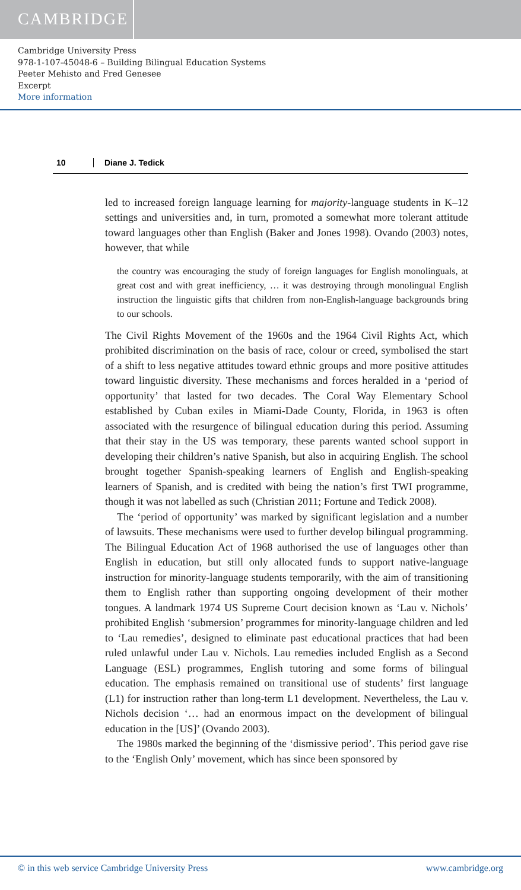CAMBRIDGE
Cambridge University Press
978-1-107-45048-6 – Building Bilingual Education Systems
Peeter Mehisto and Fred Genesee
Excerpt
More information
10 Diane J. Tedick
led to increased foreign language learning for majority-language students in K–12 settings and universities and, in turn, promoted a somewhat more tolerant attitude toward languages other than English (Baker and Jones 1998). Ovando (2003) notes, however, that while
the country was encouraging the study of foreign languages for English monolinguals, at great cost and with great inefficiency, … it was destroying through monolingual English instruction the linguistic gifts that children from non-English-language backgrounds bring to our schools.
The Civil Rights Movement of the 1960s and the 1964 Civil Rights Act, which prohibited discrimination on the basis of race, colour or creed, symbolised the start of a shift to less negative attitudes toward ethnic groups and more positive attitudes toward linguistic diversity. These mechanisms and forces heralded in a ‘period of opportunity’ that lasted for two decades. The Coral Way Elementary School established by Cuban exiles in Miami-Dade County, Florida, in 1963 is often associated with the resurgence of bilingual education during this period. Assuming that their stay in the US was temporary, these parents wanted school support in developing their children’s native Spanish, but also in acquiring English. The school brought together Spanish-speaking learners of English and English-speaking learners of Spanish, and is credited with being the nation’s first TWI programme, though it was not labelled as such (Christian 2011; Fortune and Tedick 2008).
The ‘period of opportunity’ was marked by significant legislation and a number of lawsuits. These mechanisms were used to further develop bilingual programming. The Bilingual Education Act of 1968 authorised the use of languages other than English in education, but still only allocated funds to support native-language instruction for minority-language students temporarily, with the aim of transitioning them to English rather than supporting ongoing development of their mother tongues. A landmark 1974 US Supreme Court decision known as ‘Lau v. Nichols’ prohibited English ‘submersion’ programmes for minority-language children and led to ‘Lau remedies’, designed to eliminate past educational practices that had been ruled unlawful under Lau v. Nichols. Lau remedies included English as a Second Language (ESL) programmes, English tutoring and some forms of bilingual education. The emphasis remained on transitional use of students’ first language (L1) for instruction rather than long-term L1 development. Nevertheless, the Lau v. Nichols decision ‘… had an enormous impact on the development of bilingual education in the [US]’ (Ovando 2003).
The 1980s marked the beginning of the ‘dismissive period’. This period gave rise to the ‘English Only’ movement, which has since been sponsored by
© in this web service Cambridge University Press www.cambridge.org